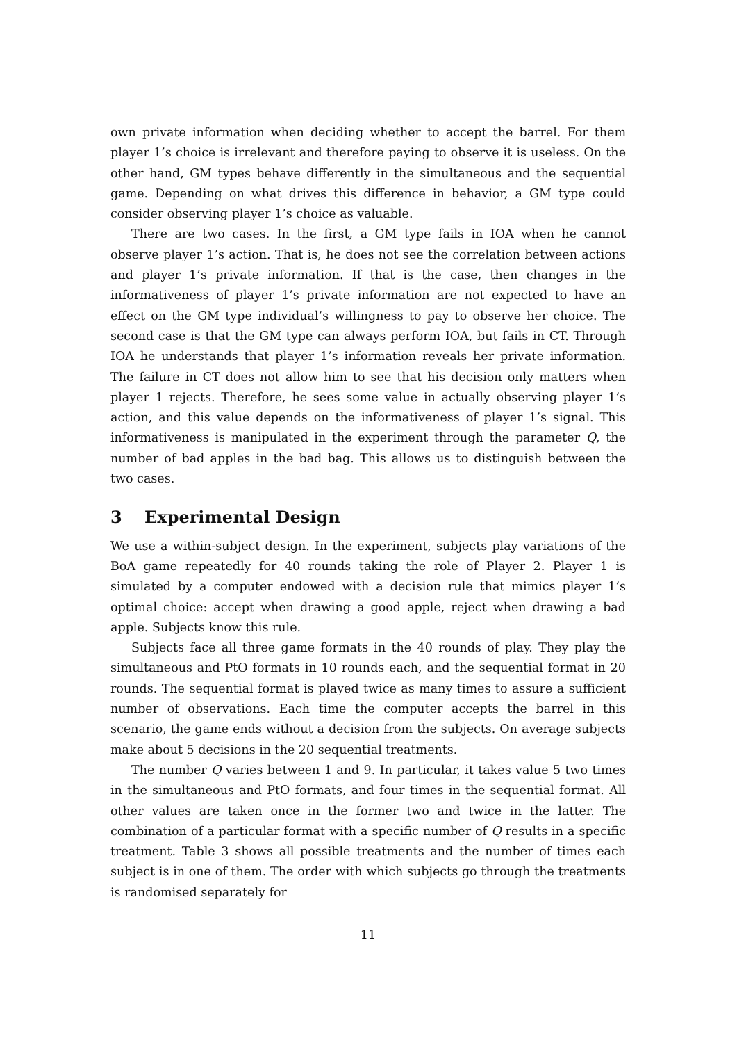own private information when deciding whether to accept the barrel. For them player 1’s choice is irrelevant and therefore paying to observe it is useless. On the other hand, GM types behave differently in the simultaneous and the sequential game. Depending on what drives this difference in behavior, a GM type could consider observing player 1’s choice as valuable.
There are two cases. In the first, a GM type fails in IOA when he cannot observe player 1’s action. That is, he does not see the correlation between actions and player 1’s private information. If that is the case, then changes in the informativeness of player 1’s private information are not expected to have an effect on the GM type individual’s willingness to pay to observe her choice. The second case is that the GM type can always perform IOA, but fails in CT. Through IOA he understands that player 1’s information reveals her private information. The failure in CT does not allow him to see that his decision only matters when player 1 rejects. Therefore, he sees some value in actually observing player 1’s action, and this value depends on the informativeness of player 1’s signal. This informativeness is manipulated in the experiment through the parameter Q, the number of bad apples in the bad bag. This allows us to distinguish between the two cases.
3 Experimental Design
We use a within-subject design. In the experiment, subjects play variations of the BoA game repeatedly for 40 rounds taking the role of Player 2. Player 1 is simulated by a computer endowed with a decision rule that mimics player 1’s optimal choice: accept when drawing a good apple, reject when drawing a bad apple. Subjects know this rule.
Subjects face all three game formats in the 40 rounds of play. They play the simultaneous and PtO formats in 10 rounds each, and the sequential format in 20 rounds. The sequential format is played twice as many times to assure a sufficient number of observations. Each time the computer accepts the barrel in this scenario, the game ends without a decision from the subjects. On average subjects make about 5 decisions in the 20 sequential treatments.
The number Q varies between 1 and 9. In particular, it takes value 5 two times in the simultaneous and PtO formats, and four times in the sequential format. All other values are taken once in the former two and twice in the latter. The combination of a particular format with a specific number of Q results in a specific treatment. Table 3 shows all possible treatments and the number of times each subject is in one of them. The order with which subjects go through the treatments is randomised separately for
11